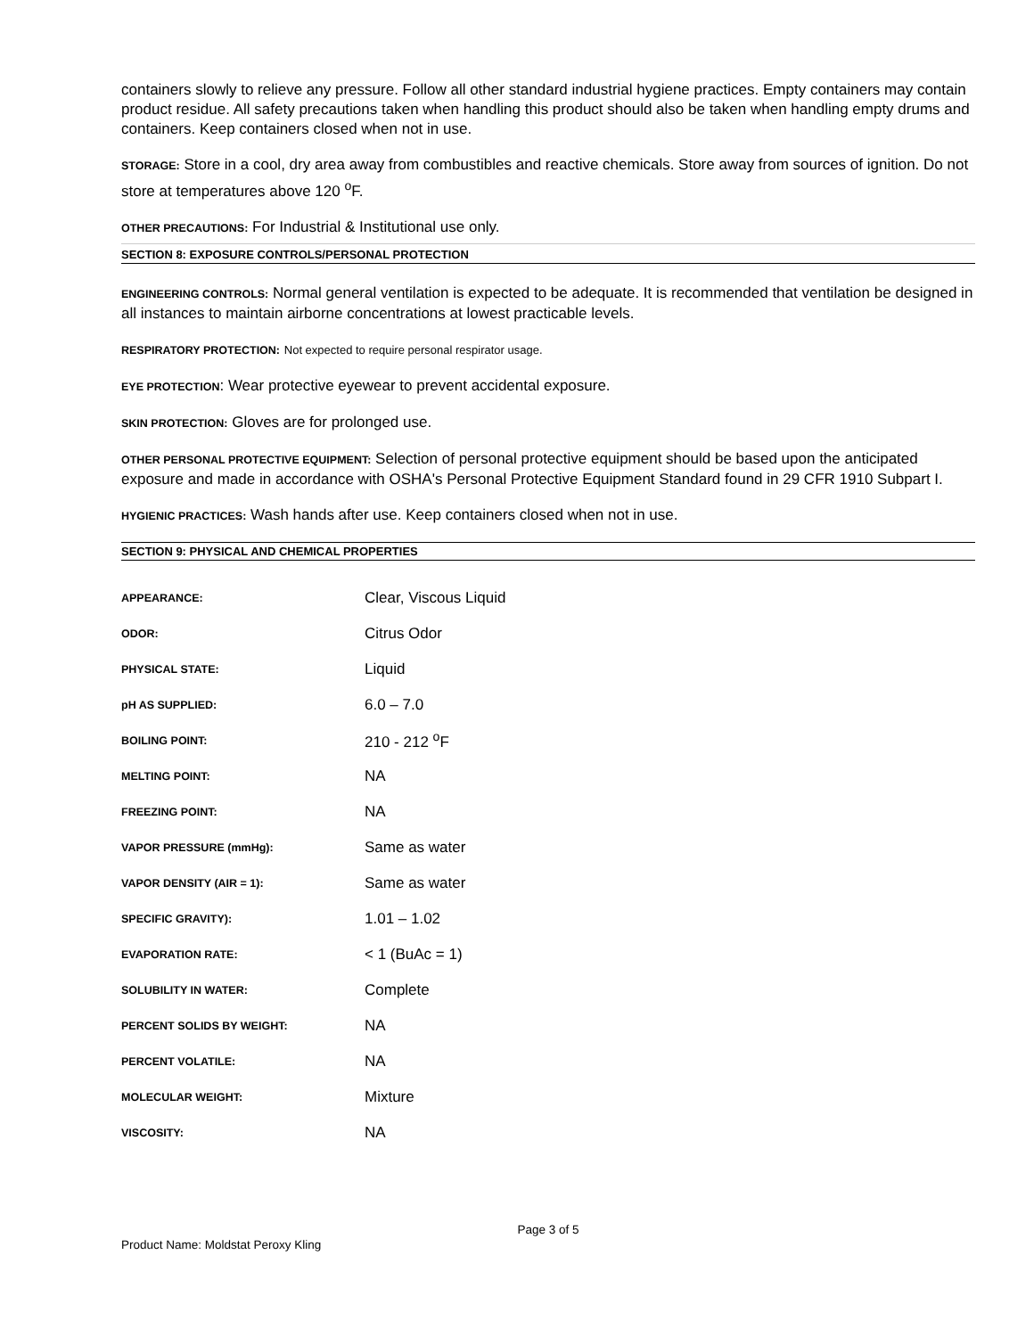containers slowly to relieve any pressure. Follow all other standard industrial hygiene practices. Empty containers may contain product residue. All safety precautions taken when handling this product should also be taken when handling empty drums and containers. Keep containers closed when not in use.
STORAGE: Store in a cool, dry area away from combustibles and reactive chemicals. Store away from sources of ignition. Do not store at temperatures above 120 <sup>o</sup>F.
OTHER PRECAUTIONS: For Industrial & Institutional use only.
SECTION 8: EXPOSURE CONTROLS/PERSONAL PROTECTION
ENGINEERING CONTROLS: Normal general ventilation is expected to be adequate. It is recommended that ventilation be designed in all instances to maintain airborne concentrations at lowest practicable levels.
RESPIRATORY PROTECTION: Not expected to require personal respirator usage.
EYE PROTECTION: Wear protective eyewear to prevent accidental exposure.
SKIN PROTECTION: Gloves are for prolonged use.
OTHER PERSONAL PROTECTIVE EQUIPMENT: Selection of personal protective equipment should be based upon the anticipated exposure and made in accordance with OSHA's Personal Protective Equipment Standard found in 29 CFR 1910 Subpart I.
HYGIENIC PRACTICES: Wash hands after use. Keep containers closed when not in use.
SECTION 9: PHYSICAL AND CHEMICAL PROPERTIES
| APPEARANCE: | Clear, Viscous Liquid |
| ODOR: | Citrus Odor |
| PHYSICAL STATE: | Liquid |
| pH AS SUPPLIED: | 6.0 – 7.0 |
| BOILING POINT: | 210 - 212 <sup>o</sup>F |
| MELTING POINT: | NA |
| FREEZING POINT: | NA |
| VAPOR PRESSURE (mmHg): | Same as water |
| VAPOR DENSITY (AIR = 1): | Same as water |
| SPECIFIC GRAVITY): | 1.01 – 1.02 |
| EVAPORATION RATE: | < 1 (BuAc = 1) |
| SOLUBILITY IN WATER: | Complete |
| PERCENT SOLIDS BY WEIGHT: | NA |
| PERCENT VOLATILE: | NA |
| MOLECULAR WEIGHT: | Mixture |
| VISCOSITY: | NA |
Page 3 of 5
Product Name: Moldstat Peroxy Kling